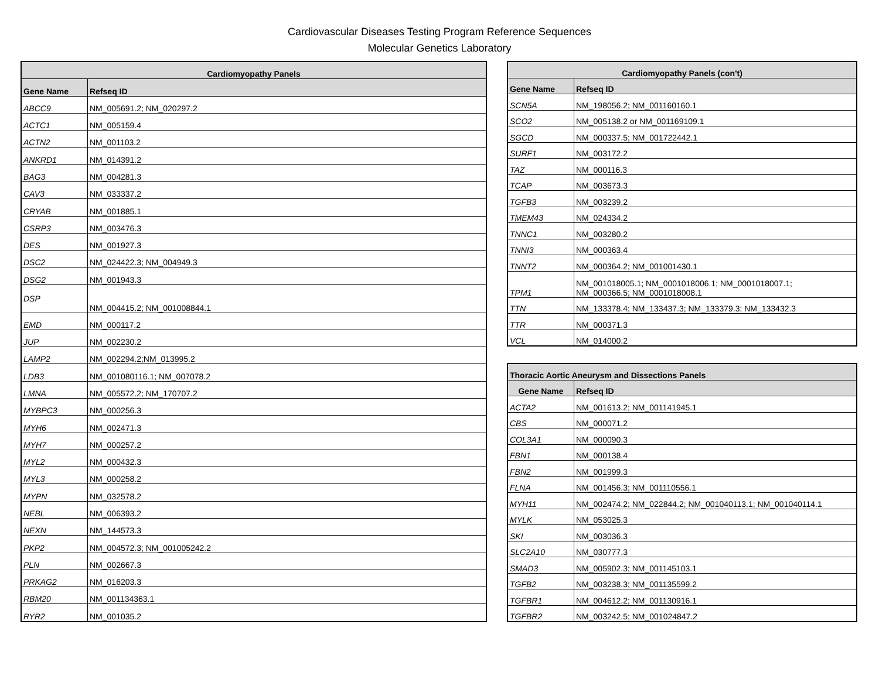Cardiovascular Diseases Testing Program Reference Sequences
Molecular Genetics Laboratory
| Cardiomyopathy Panels | |
| --- | --- |
| Gene Name | Refseq ID |
| ABCC9 | NM_005691.2; NM_020297.2 |
| ACTC1 | NM_005159.4 |
| ACTN2 | NM_001103.2 |
| ANKRD1 | NM_014391.2 |
| BAG3 | NM_004281.3 |
| CAV3 | NM_033337.2 |
| CRYAB | NM_001885.1 |
| CSRP3 | NM_003476.3 |
| DES | NM_001927.3 |
| DSC2 | NM_024422.3; NM_004949.3 |
| DSG2 | NM_001943.3 |
| DSP | NM_004415.2; NM_001008844.1 |
| EMD | NM_000117.2 |
| JUP | NM_002230.2 |
| LAMP2 | NM_002294.2;NM_013995.2 |
| LDB3 | NM_001080116.1; NM_007078.2 |
| LMNA | NM_005572.2; NM_170707.2 |
| MYBPC3 | NM_000256.3 |
| MYH6 | NM_002471.3 |
| MYH7 | NM_000257.2 |
| MYL2 | NM_000432.3 |
| MYL3 | NM_000258.2 |
| MYPN | NM_032578.2 |
| NEBL | NM_006393.2 |
| NEXN | NM_144573.3 |
| PKP2 | NM_004572.3; NM_001005242.2 |
| PLN | NM_002667.3 |
| PRKAG2 | NM_016203.3 |
| RBM20 | NM_001134363.1 |
| RYR2 | NM_001035.2 |
| Cardiomyopathy Panels (con't) | |
| --- | --- |
| Gene Name | Refseq ID |
| SCN5A | NM_198056.2; NM_001160160.1 |
| SCO2 | NM_005138.2 or NM_001169109.1 |
| SGCD | NM_000337.5; NM_001722442.1 |
| SURF1 | NM_003172.2 |
| TAZ | NM_000116.3 |
| TCAP | NM_003673.3 |
| TGFB3 | NM_003239.2 |
| TMEM43 | NM_024334.2 |
| TNNC1 | NM_003280.2 |
| TNNI3 | NM_000363.4 |
| TNNT2 | NM_000364.2; NM_001001430.1 |
| TPM1 | NM_001018005.1; NM_0001018006.1; NM_0001018007.1; NM_000366.5; NM_0001018008.1 |
| TTN | NM_133378.4; NM_133437.3; NM_133379.3; NM_133432.3 |
| TTR | NM_000371.3 |
| VCL | NM_014000.2 |
| Thoracic Aortic Aneurysm and Dissections Panels | |
| --- | --- |
| Gene Name | Refseq ID |
| ACTA2 | NM_001613.2; NM_001141945.1 |
| CBS | NM_000071.2 |
| COL3A1 | NM_000090.3 |
| FBN1 | NM_000138.4 |
| FBN2 | NM_001999.3 |
| FLNA | NM_001456.3; NM_001110556.1 |
| MYH11 | NM_002474.2; NM_022844.2; NM_001040113.1; NM_001040114.1 |
| MYLK | NM_053025.3 |
| SKI | NM_003036.3 |
| SLC2A10 | NM_030777.3 |
| SMAD3 | NM_005902.3; NM_001145103.1 |
| TGFB2 | NM_003238.3; NM_001135599.2 |
| TGFBR1 | NM_004612.2; NM_001130916.1 |
| TGFBR2 | NM_003242.5; NM_001024847.2 |